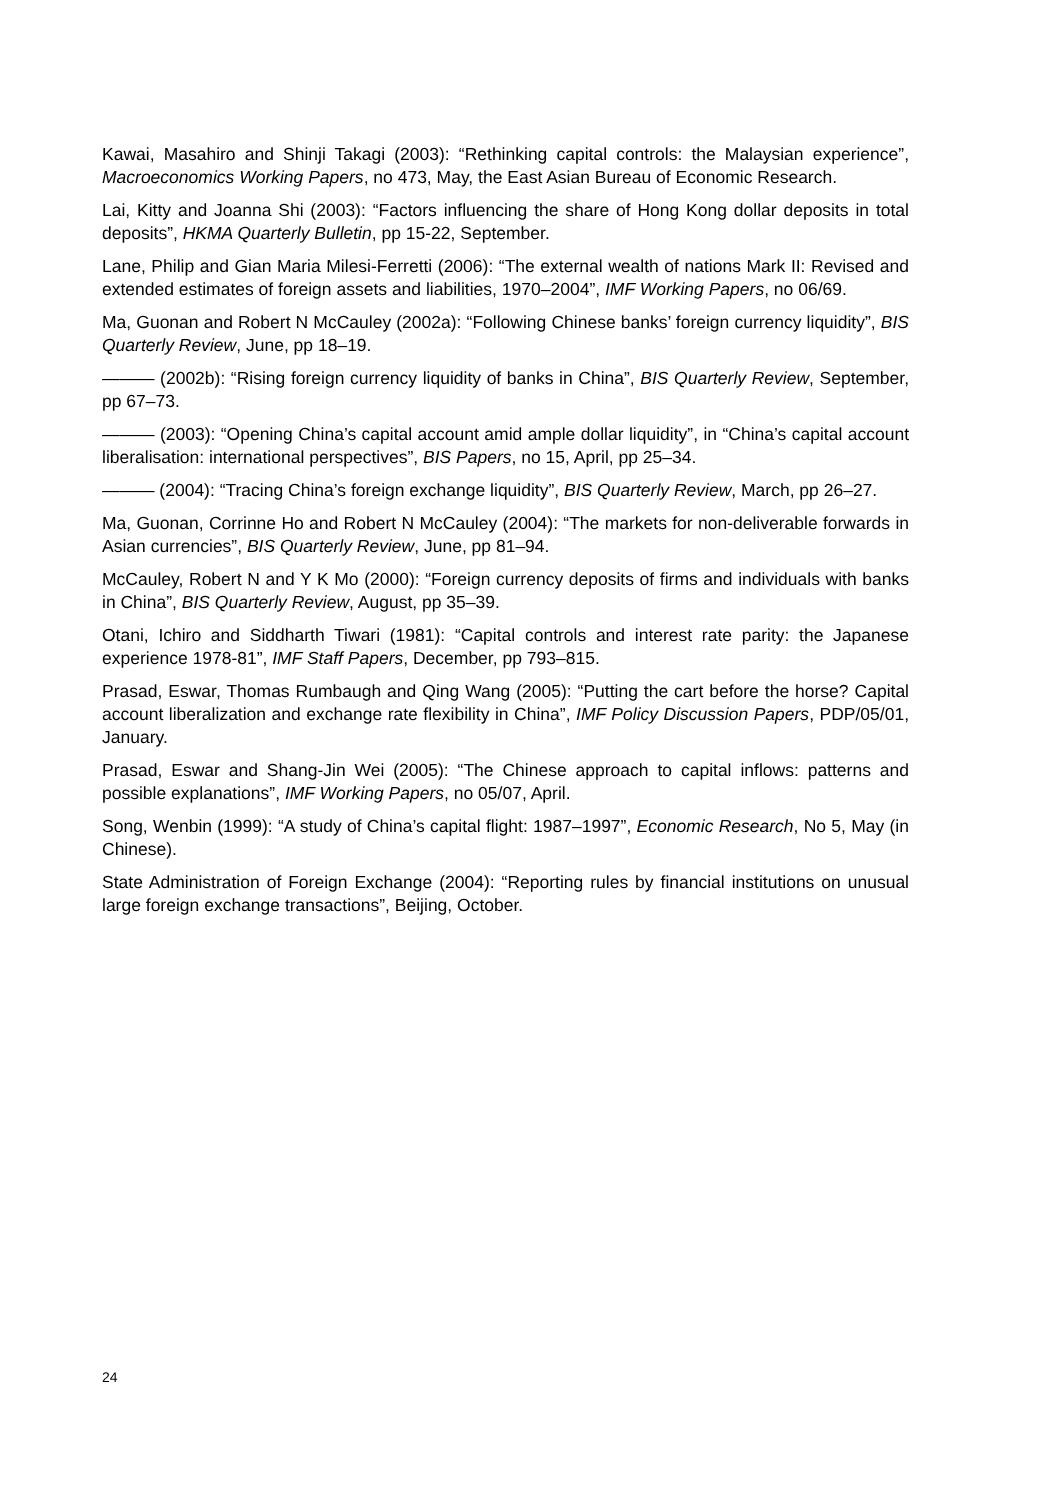Kawai, Masahiro and Shinji Takagi (2003): “Rethinking capital controls: the Malaysian experience”, Macroeconomics Working Papers, no 473, May, the East Asian Bureau of Economic Research.
Lai, Kitty and Joanna Shi (2003): “Factors influencing the share of Hong Kong dollar deposits in total deposits”, HKMA Quarterly Bulletin, pp 15-22, September.
Lane, Philip and Gian Maria Milesi-Ferretti (2006): “The external wealth of nations Mark II: Revised and extended estimates of foreign assets and liabilities, 1970–2004”, IMF Working Papers, no 06/69.
Ma, Guonan and Robert N McCauley (2002a): “Following Chinese banks’ foreign currency liquidity”, BIS Quarterly Review, June, pp 18–19.
——— (2002b): “Rising foreign currency liquidity of banks in China”, BIS Quarterly Review, September, pp 67–73.
——— (2003): “Opening China’s capital account amid ample dollar liquidity”, in “China’s capital account liberalisation: international perspectives”, BIS Papers, no 15, April, pp 25–34.
——— (2004): “Tracing China’s foreign exchange liquidity”, BIS Quarterly Review, March, pp 26–27.
Ma, Guonan, Corrinne Ho and Robert N McCauley (2004): “The markets for non-deliverable forwards in Asian currencies”, BIS Quarterly Review, June, pp 81–94.
McCauley, Robert N and Y K Mo (2000): “Foreign currency deposits of firms and individuals with banks in China”, BIS Quarterly Review, August, pp 35–39.
Otani, Ichiro and Siddharth Tiwari (1981): “Capital controls and interest rate parity: the Japanese experience 1978-81”, IMF Staff Papers, December, pp 793–815.
Prasad, Eswar, Thomas Rumbaugh and Qing Wang (2005): “Putting the cart before the horse? Capital account liberalization and exchange rate flexibility in China”, IMF Policy Discussion Papers, PDP/05/01, January.
Prasad, Eswar and Shang-Jin Wei (2005): “The Chinese approach to capital inflows: patterns and possible explanations”, IMF Working Papers, no 05/07, April.
Song, Wenbin (1999): “A study of China’s capital flight: 1987–1997”, Economic Research, No 5, May (in Chinese).
State Administration of Foreign Exchange (2004): “Reporting rules by financial institutions on unusual large foreign exchange transactions”, Beijing, October.
24